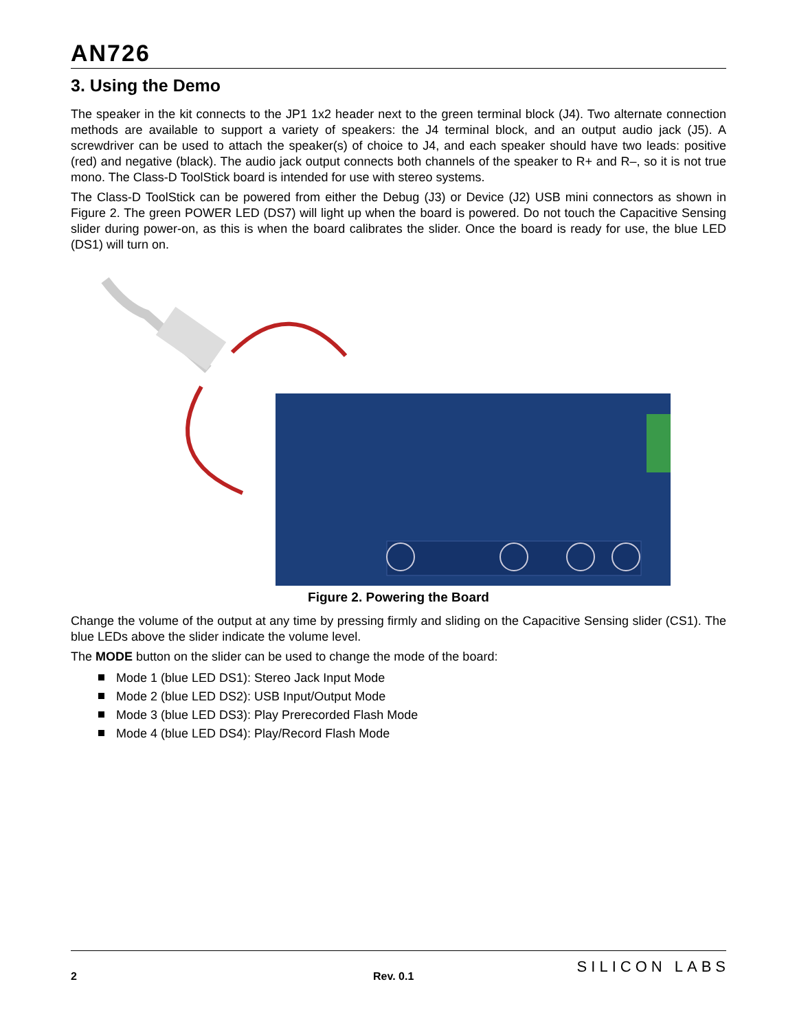AN726
3. Using the Demo
The speaker in the kit connects to the JP1 1x2 header next to the green terminal block (J4). Two alternate connection methods are available to support a variety of speakers: the J4 terminal block, and an output audio jack (J5). A screwdriver can be used to attach the speaker(s) of choice to J4, and each speaker should have two leads: positive (red) and negative (black). The audio jack output connects both channels of the speaker to R+ and R–, so it is not true mono. The Class-D ToolStick board is intended for use with stereo systems.
The Class-D ToolStick can be powered from either the Debug (J3) or Device (J2) USB mini connectors as shown in Figure 2. The green POWER LED (DS7) will light up when the board is powered. Do not touch the Capacitive Sensing slider during power-on, as this is when the board calibrates the slider. Once the board is ready for use, the blue LED (DS1) will turn on.
Figure 2. Powering the Board
Change the volume of the output at any time by pressing firmly and sliding on the Capacitive Sensing slider (CS1). The blue LEDs above the slider indicate the volume level.
The MODE button on the slider can be used to change the mode of the board:
Mode 1 (blue LED DS1): Stereo Jack Input Mode
Mode 2 (blue LED DS2): USB Input/Output Mode
Mode 3 (blue LED DS3): Play Prerecorded Flash Mode
Mode 4 (blue LED DS4): Play/Record Flash Mode
2 Rev. 0.1
SILICON LABS